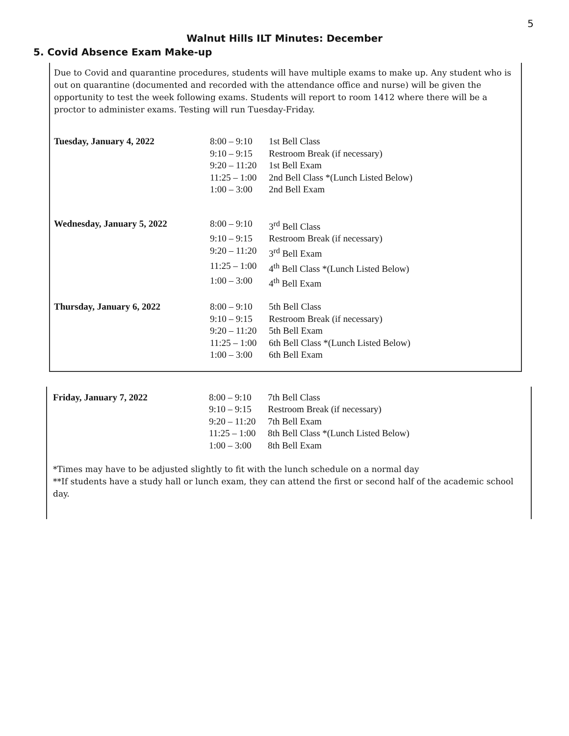5
Walnut Hills ILT Minutes: December
5. Covid Absence Exam Make-up
Due to Covid and quarantine procedures, students will have multiple exams to make up. Any student who is out on quarantine (documented and recorded with the attendance office and nurse) will be given the opportunity to test the week following exams. Students will report to room 1412 where there will be a proctor to administer exams. Testing will run Tuesday-Friday.
| Tuesday, January 4, 2022 | 8:00 – 9:10 | 1st Bell Class |
| | 9:10 – 9:15 | Restroom Break (if necessary) |
| | 9:20 – 11:20 | 1st Bell Exam |
| | 11:25 – 1:00 | 2nd Bell Class *(Lunch Listed Below) |
| | 1:00 – 3:00 | 2nd Bell Exam |
| Wednesday, January 5, 2022 | 8:00 – 9:10 | 3<sup>rd</sup> Bell Class |
| | 9:10 – 9:15 | Restroom Break (if necessary) |
| | 9:20 – 11:20 | 3<sup>rd</sup> Bell Exam |
| | 11:25 – 1:00 | 4<sup>th</sup> Bell Class *(Lunch Listed Below) |
| | 1:00 – 3:00 | 4<sup>th</sup> Bell Exam |
| Thursday, January 6, 2022 | 8:00 – 9:10 | 5th Bell Class |
| | 9:10 – 9:15 | Restroom Break (if necessary) |
| | 9:20 – 11:20 | 5th Bell Exam |
| | 11:25 – 1:00 | 6th Bell Class *(Lunch Listed Below) |
| | 1:00 – 3:00 | 6th Bell Exam |
| Friday, January 7, 2022 | 8:00 – 9:10 | 7th Bell Class |
| | 9:10 – 9:15 | Restroom Break (if necessary) |
| | 9:20 – 11:20 | 7th Bell Exam |
| | 11:25 – 1:00 | 8th Bell Class *(Lunch Listed Below) |
| | 1:00 – 3:00 | 8th Bell Exam |
*Times may have to be adjusted slightly to fit with the lunch schedule on a normal day
**If students have a study hall or lunch exam, they can attend the first or second half of the academic school day.